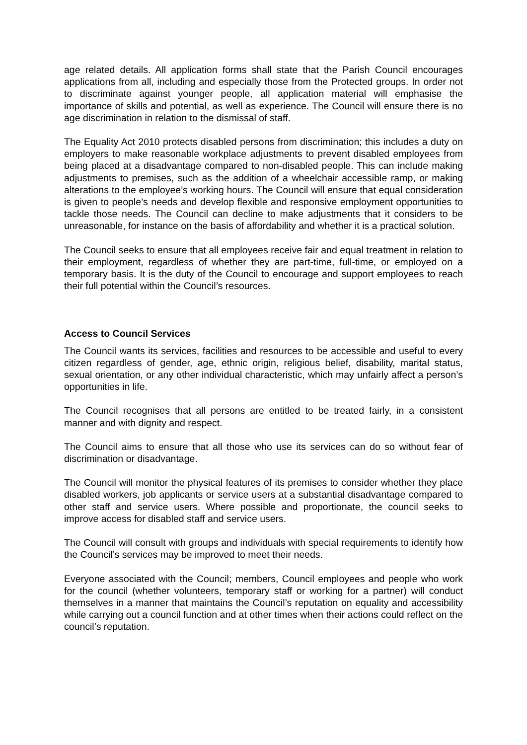age related details. All application forms shall state that the Parish Council encourages applications from all, including and especially those from the Protected groups. In order not to discriminate against younger people, all application material will emphasise the importance of skills and potential, as well as experience. The Council will ensure there is no age discrimination in relation to the dismissal of staff.
The Equality Act 2010 protects disabled persons from discrimination; this includes a duty on employers to make reasonable workplace adjustments to prevent disabled employees from being placed at a disadvantage compared to non-disabled people. This can include making adjustments to premises, such as the addition of a wheelchair accessible ramp, or making alterations to the employee’s working hours. The Council will ensure that equal consideration is given to people’s needs and develop flexible and responsive employment opportunities to tackle those needs. The Council can decline to make adjustments that it considers to be unreasonable, for instance on the basis of affordability and whether it is a practical solution.
The Council seeks to ensure that all employees receive fair and equal treatment in relation to their employment, regardless of whether they are part-time, full-time, or employed on a temporary basis. It is the duty of the Council to encourage and support employees to reach their full potential within the Council’s resources.
Access to Council Services
The Council wants its services, facilities and resources to be accessible and useful to every citizen regardless of gender, age, ethnic origin, religious belief, disability, marital status, sexual orientation, or any other individual characteristic, which may unfairly affect a person’s opportunities in life.
The Council recognises that all persons are entitled to be treated fairly, in a consistent manner and with dignity and respect.
The Council aims to ensure that all those who use its services can do so without fear of discrimination or disadvantage.
The Council will monitor the physical features of its premises to consider whether they place disabled workers, job applicants or service users at a substantial disadvantage compared to other staff and service users. Where possible and proportionate, the council seeks to improve access for disabled staff and service users.
The Council will consult with groups and individuals with special requirements to identify how the Council’s services may be improved to meet their needs.
Everyone associated with the Council; members, Council employees and people who work for the council (whether volunteers, temporary staff or working for a partner) will conduct themselves in a manner that maintains the Council’s reputation on equality and accessibility while carrying out a council function and at other times when their actions could reflect on the council’s reputation.